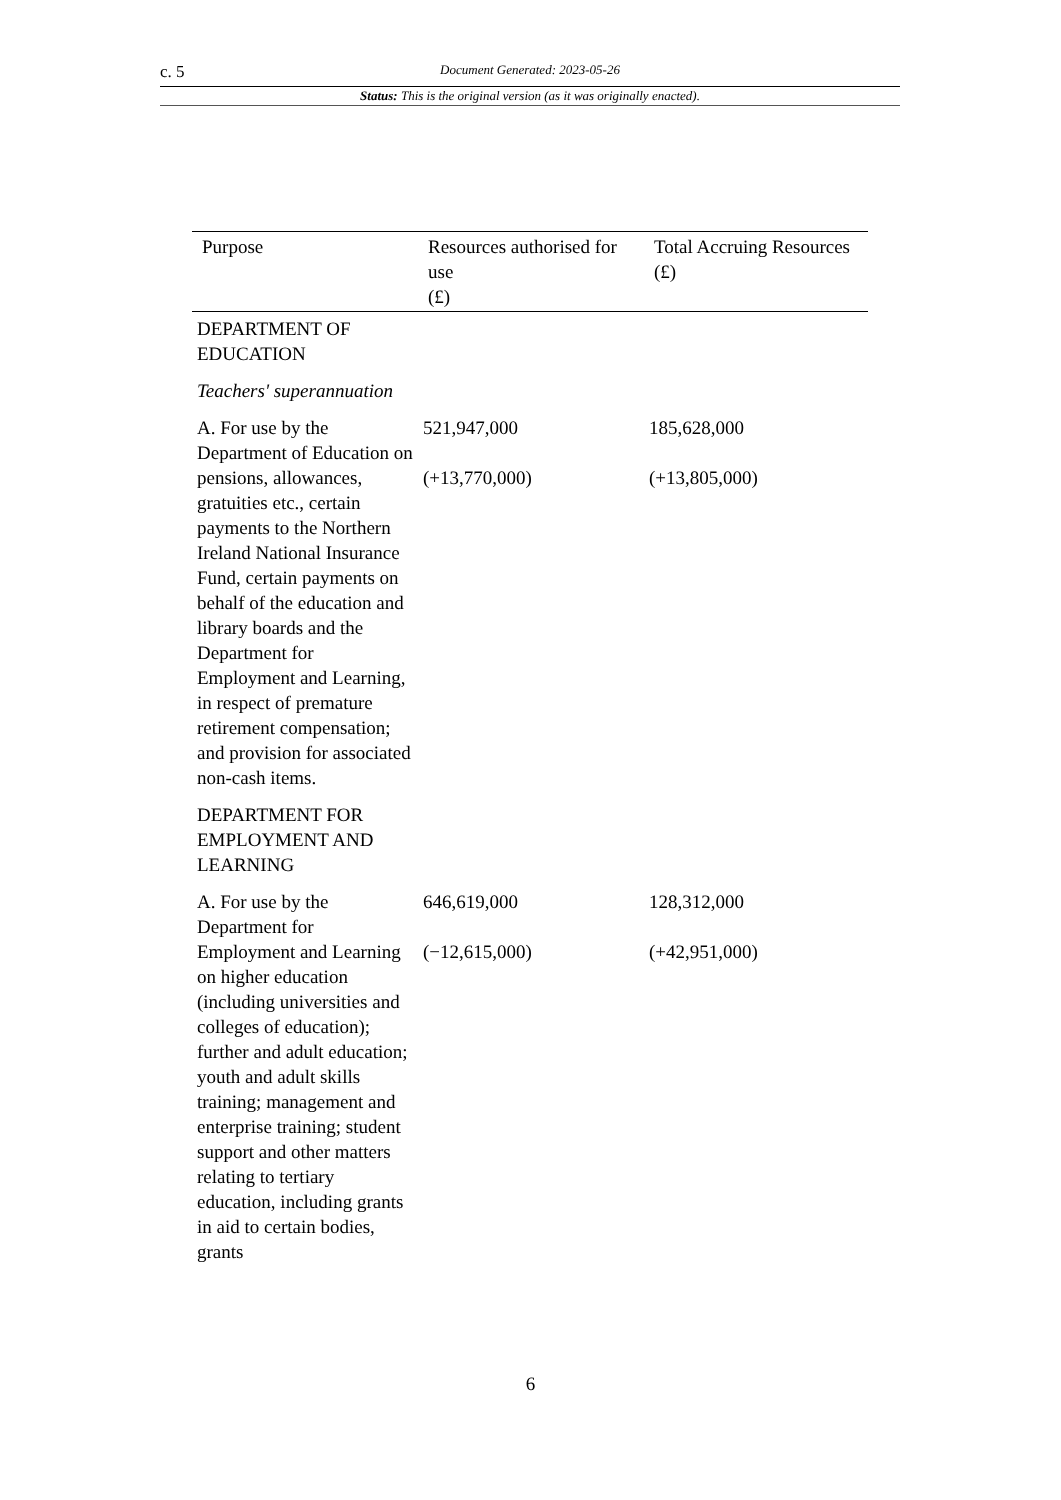c. 5 Document Generated: 2023-05-26
Status: This is the original version (as it was originally enacted).
| Purpose | Resources authorised for use (£) | Total Accruing Resources (£) |
| --- | --- | --- |
| DEPARTMENT OF EDUCATION | | |
| Teachers' superannuation | | |
| A. For use by the Department of Education on pensions, allowances, gratuities etc., certain payments to the Northern Ireland National Insurance Fund, certain payments on behalf of the education and library boards and the Department for Employment and Learning, in respect of premature retirement compensation; and provision for associated non-cash items. | 521,947,000 (+13,770,000) | 185,628,000 (+13,805,000) |
| DEPARTMENT FOR EMPLOYMENT AND LEARNING | | |
| A. For use by the Department for Employment and Learning on higher education (including universities and colleges of education); further and adult education; youth and adult skills training; management and enterprise training; student support and other matters relating to tertiary education, including grants in aid to certain bodies, grants | 646,619,000 (−12,615,000) | 128,312,000 (+42,951,000) |
6